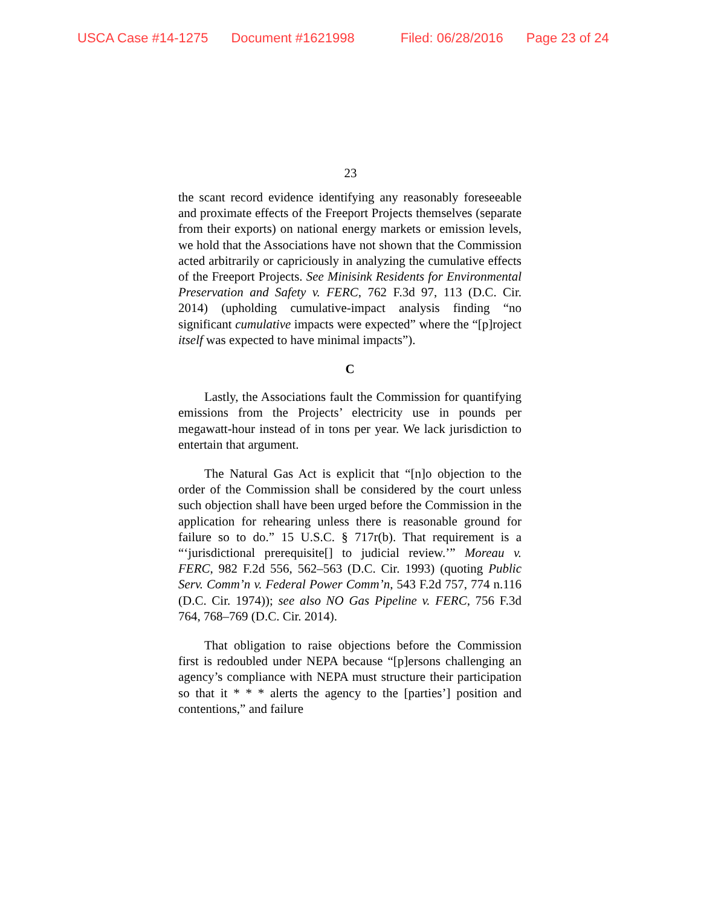USCA Case #14-1275 Document #1621998 Filed: 06/28/2016 Page 23 of 24
23
the scant record evidence identifying any reasonably foreseeable and proximate effects of the Freeport Projects themselves (separate from their exports) on national energy markets or emission levels, we hold that the Associations have not shown that the Commission acted arbitrarily or capriciously in analyzing the cumulative effects of the Freeport Projects. See Minisink Residents for Environmental Preservation and Safety v. FERC, 762 F.3d 97, 113 (D.C. Cir. 2014) (upholding cumulative-impact analysis finding “no significant cumulative impacts were expected” where the “[p]roject itself was expected to have minimal impacts”).
C
Lastly, the Associations fault the Commission for quantifying emissions from the Projects’ electricity use in pounds per megawatt-hour instead of in tons per year. We lack jurisdiction to entertain that argument.
The Natural Gas Act is explicit that “[n]o objection to the order of the Commission shall be considered by the court unless such objection shall have been urged before the Commission in the application for rehearing unless there is reasonable ground for failure so to do.” 15 U.S.C. § 717r(b). That requirement is a “‘jurisdictional prerequisite[] to judicial review.’” Moreau v. FERC, 982 F.2d 556, 562–563 (D.C. Cir. 1993) (quoting Public Serv. Comm’n v. Federal Power Comm’n, 543 F.2d 757, 774 n.116 (D.C. Cir. 1974)); see also NO Gas Pipeline v. FERC, 756 F.3d 764, 768–769 (D.C. Cir. 2014).
That obligation to raise objections before the Commission first is redoubled under NEPA because “[p]ersons challenging an agency’s compliance with NEPA must structure their participation so that it * * * alerts the agency to the [parties’] position and contentions,” and failure